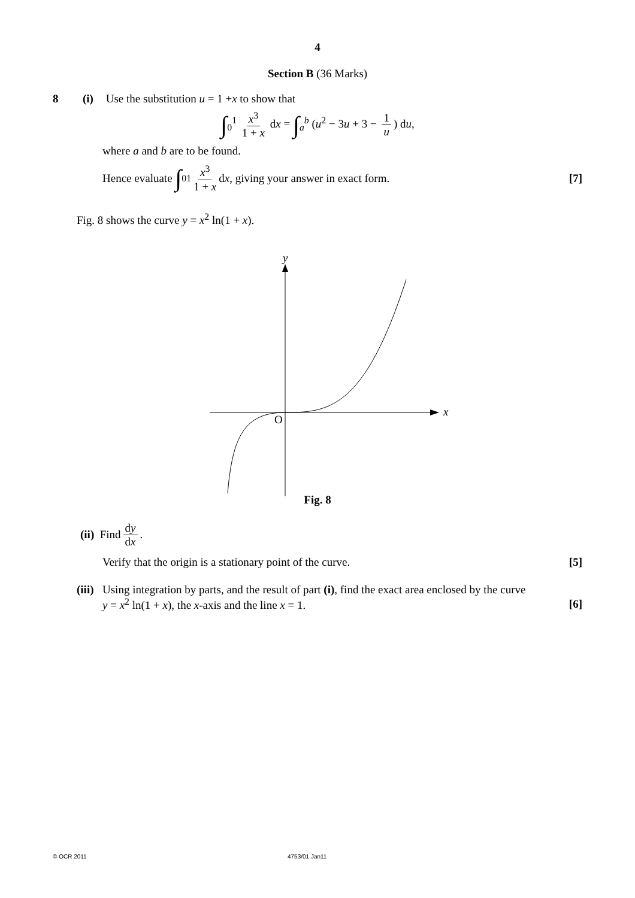4
Section B (36 Marks)
8 (i) Use the substitution u = 1 + x to show that
∫<sub>0</sub><sup>1</sup> x<sup>3</sup> 1 + x dx = ∫<sub>a</sub><sup>b</sup> (u<sup>2</sup> − 3u + 3 − 1 u) du,
where a and b are to be found.
Hence evaluate ∫<sub>0</sub><sup>1</sup> x<sup>3</sup> 1 + x d x, giving your answer in exact form. [7]
Fig. 8 shows the curve y = x<sup>2</sup> ln(1 + x).
x
y
O
Fig. 8
(ii) Find dy dx.
Verify that the origin is a stationary point of the curve. [5]
(iii)
Using integration by parts, and the result of part (i), find the exact area enclosed by the curve
y = x<sup>2</sup> ln(1 + x), the x-axis and the line x = 1. [6]
© OCR 2011 4753/01 Jan11